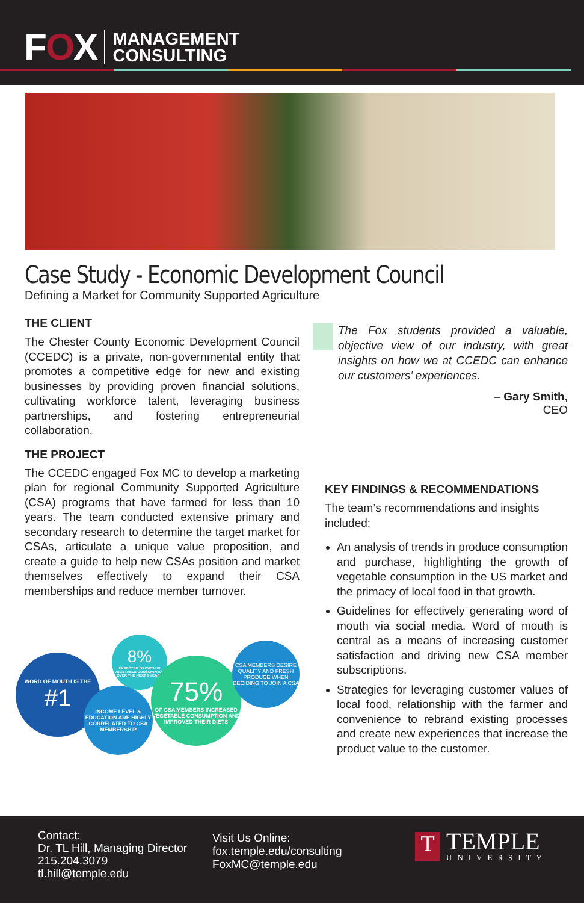FOX
MANAGEMENT
CONSULTING
Case Study - Economic Development Council
Defining a Market for Community Supported Agriculture
THE CLIENT
The Chester County Economic Development Council (CCEDC) is a private, non-governmental entity that promotes a competitive edge for new and existing businesses by providing proven financial solutions, cultivating workforce talent, leveraging business partnerships, and fostering entrepreneurial collaboration.
THE PROJECT
The CCEDC engaged Fox MC to develop a marketing plan for regional Community Supported Agriculture (CSA) programs that have farmed for less than 10 years. The team conducted extensive primary and secondary research to determine the target market for CSAs, articulate a unique value proposition, and create a guide to help new CSAs position and market themselves effectively to expand their CSA memberships and reduce member turnover.
WORD OF MOUTH IS THE
#1
8%
EXPECTED GROWTH IN VEGETABLE CONSUMPTION OVER THE NEXT 5 YEARS
INCOME LEVEL & EDUCATION ARE HIGHLY CORRELATED TO CSA MEMBERSHIP
75%
OF CSA MEMBERS INCREASED VEGETABLE CONSUMPTION AND IMPROVED THEIR DIETS
CSA MEMBERS DESIRE QUALITY AND FRESH PRODUCE WHEN DECIDING TO JOIN A CSA
The Fox students provided a valuable, objective view of our industry, with great insights on how we at CCEDC can enhance our customers’ experiences.
– Gary Smith,
CEO
KEY FINDINGS & RECOMMENDATIONS
The team’s recommendations and insights included:
An analysis of trends in produce consumption and purchase, highlighting the growth of vegetable consumption in the US market and the primacy of local food in that growth.
Guidelines for effectively generating word of mouth via social media. Word of mouth is central as a means of increasing customer satisfaction and driving new CSA member subscriptions.
Strategies for leveraging customer values of local food, relationship with the farmer and convenience to rebrand existing processes and create new experiences that increase the product value to the customer.
Contact:
Dr. TL Hill, Managing Director
215.204.3079
tl.hill@temple.edu
Visit Us Online:
fox.temple.edu/consulting
FoxMC@temple.edu
T
TEMPLE
UNIVERSITY